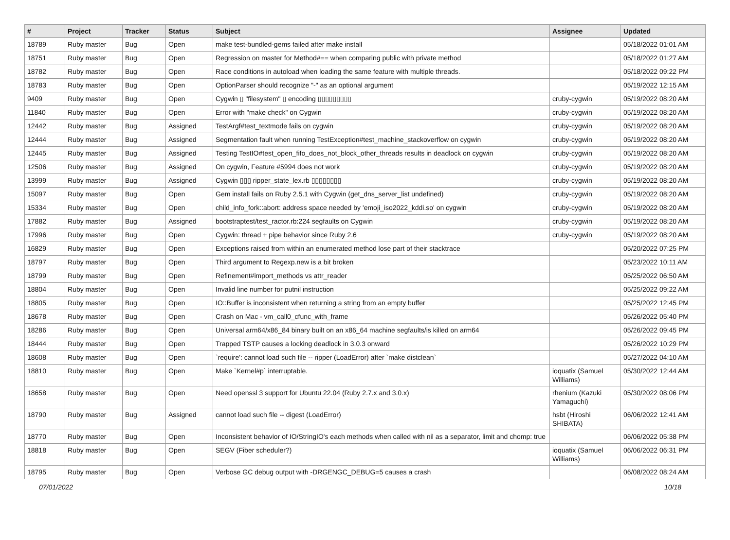| # | Project | Tracker | Status | Subject | Assignee | Updated |
| --- | --- | --- | --- | --- | --- | --- |
| 18789 | Ruby master | Bug | Open | make test-bundled-gems failed after make install | | 05/18/2022 01:01 AM |
| 18751 | Ruby master | Bug | Open | Regression on master for Method#== when comparing public with private method | | 05/18/2022 01:27 AM |
| 18782 | Ruby master | Bug | Open | Race conditions in autoload when loading the same feature with multiple threads. | | 05/18/2022 09:22 PM |
| 18783 | Ruby master | Bug | Open | OptionParser should recognize "-" as an optional argument | | 05/19/2022 12:15 AM |
| 9409 | Ruby master | Bug | Open | Cygwin ▯ "filesystem" ▯ encoding ▯▯▯▯▯▯▯▯▯ | cruby-cygwin | 05/19/2022 08:20 AM |
| 11840 | Ruby master | Bug | Open | Error with "make check" on Cygwin | cruby-cygwin | 05/19/2022 08:20 AM |
| 12442 | Ruby master | Bug | Assigned | TestArgf#test_textmode fails on cygwin | cruby-cygwin | 05/19/2022 08:20 AM |
| 12444 | Ruby master | Bug | Assigned | Segmentation fault when running TestException#test_machine_stackoverflow on cygwin | cruby-cygwin | 05/19/2022 08:20 AM |
| 12445 | Ruby master | Bug | Assigned | Testing TestIO#test_open_fifo_does_not_block_other_threads results in deadlock on cygwin | cruby-cygwin | 05/19/2022 08:20 AM |
| 12506 | Ruby master | Bug | Assigned | On cygwin, Feature #5994 does not work | cruby-cygwin | 05/19/2022 08:20 AM |
| 13999 | Ruby master | Bug | Assigned | Cygwin ▯▯▯ ripper_state_lex.rb ▯▯▯▯▯▯▯▯ | cruby-cygwin | 05/19/2022 08:20 AM |
| 15097 | Ruby master | Bug | Open | Gem install fails on Ruby 2.5.1 with Cygwin (get_dns_server_list undefined) | cruby-cygwin | 05/19/2022 08:20 AM |
| 15334 | Ruby master | Bug | Open | child_info_fork::abort: address space needed by 'emoji_iso2022_kddi.so' on cygwin | cruby-cygwin | 05/19/2022 08:20 AM |
| 17882 | Ruby master | Bug | Assigned | bootstraptest/test_ractor.rb:224 segfaults on Cygwin | cruby-cygwin | 05/19/2022 08:20 AM |
| 17996 | Ruby master | Bug | Open | Cygwin: thread + pipe behavior since Ruby 2.6 | cruby-cygwin | 05/19/2022 08:20 AM |
| 16829 | Ruby master | Bug | Open | Exceptions raised from within an enumerated method lose part of their stacktrace | | 05/20/2022 07:25 PM |
| 18797 | Ruby master | Bug | Open | Third argument to Regexp.new is a bit broken | | 05/23/2022 10:11 AM |
| 18799 | Ruby master | Bug | Open | Refinement#import_methods vs attr_reader | | 05/25/2022 06:50 AM |
| 18804 | Ruby master | Bug | Open | Invalid line number for putnil instruction | | 05/25/2022 09:22 AM |
| 18805 | Ruby master | Bug | Open | IO::Buffer is inconsistent when returning a string from an empty buffer | | 05/25/2022 12:45 PM |
| 18678 | Ruby master | Bug | Open | Crash on Mac - vm_call0_cfunc_with_frame | | 05/26/2022 05:40 PM |
| 18286 | Ruby master | Bug | Open | Universal arm64/x86_84 binary built on an x86_64 machine segfaults/is killed on arm64 | | 05/26/2022 09:45 PM |
| 18444 | Ruby master | Bug | Open | Trapped TSTP causes a locking deadlock in 3.0.3 onward | | 05/26/2022 10:29 PM |
| 18608 | Ruby master | Bug | Open | `require': cannot load such file -- ripper (LoadError) after `make distclean` | | 05/27/2022 04:10 AM |
| 18810 | Ruby master | Bug | Open | Make `Kernel#p` interruptable. | ioquatix (Samuel Williams) | 05/30/2022 12:44 AM |
| 18658 | Ruby master | Bug | Open | Need openssl 3 support for Ubuntu 22.04 (Ruby 2.7.x and 3.0.x) | rhenium (Kazuki Yamaguchi) | 05/30/2022 08:06 PM |
| 18790 | Ruby master | Bug | Assigned | cannot load such file -- digest (LoadError) | hsbt (Hiroshi SHIBATA) | 06/06/2022 12:41 AM |
| 18770 | Ruby master | Bug | Open | Inconsistent behavior of IO/StringIO's each methods when called with nil as a separator, limit and chomp: true | | 06/06/2022 05:38 PM |
| 18818 | Ruby master | Bug | Open | SEGV (Fiber scheduler?) | ioquatix (Samuel Williams) | 06/06/2022 06:31 PM |
| 18795 | Ruby master | Bug | Open | Verbose GC debug output with -DRGENGC_DEBUG=5 causes a crash | | 06/08/2022 08:24 AM |
07/01/2022 10/18